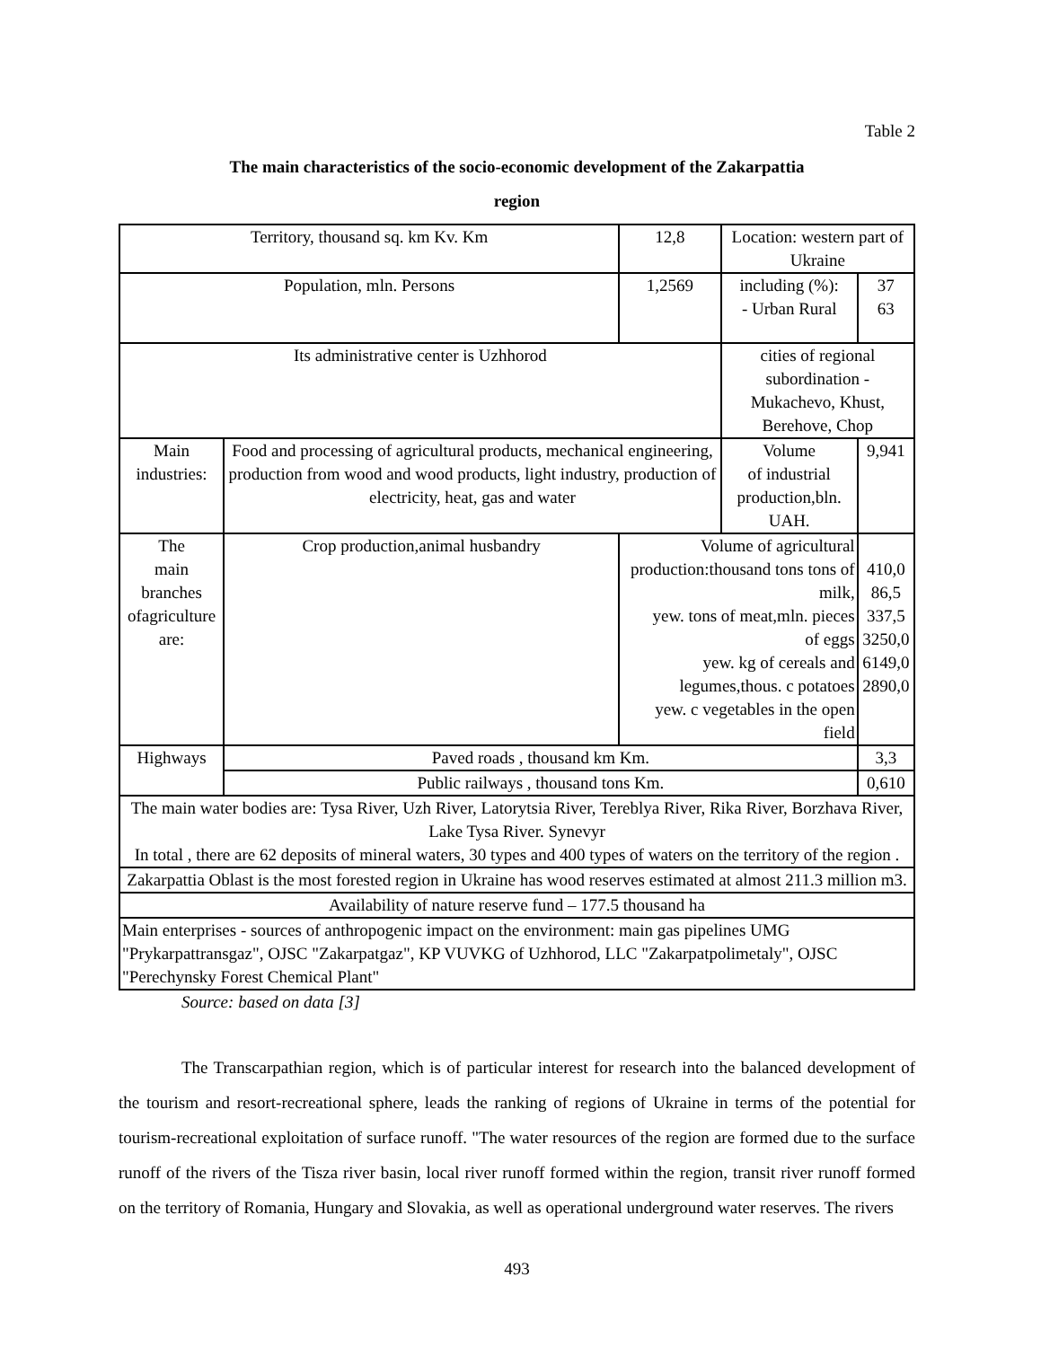Table 2
The main characteristics of the socio-economic development of the Zakarpattia
region
| Territory, thousand sq. km Kv. Km | | 12,8 | Location: western part of Ukraine | |
| Population, mln. Persons | | 1,2569 | including (%): - Urban Rural | 37 63 |
| Its administrative center is Uzhhorod | | | cities of regional subordination - Mukachevo, Khust, Berehove, Chop | |
| Main industries: | Food and processing of agricultural products, mechanical engineering, production from wood and wood products, light industry, production of electricity, heat, gas and water | | Volume of industrial production,bln. UAH. | 9,941 |
| The main branches ofagriculture are: | Crop production,animal husbandry | Volume of agricultural production:thousand tons tons of milk, yew. tons of meat,mln. pieces of eggs yew. kg of cereals and legumes,thous. c potatoes yew. c vegetables in the open field | | 410,0 86,5 337,5 3250,0 6149,0 2890,0 |
| Highways | Paved roads , thousand km Km. | | | 3,3 |
| | Public railways , thousand tons Km. | | | 0,610 |
| The main water bodies are: Tysa River, Uzh River, Latorytsia River, Tereblya River, Rika River, Borzhava River, Lake Tysa River. Synevyr In total , there are 62 deposits of mineral waters, 30 types and 400 types of waters on the territory of the region . | | | | |
| Zakarpattia Oblast is the most forested region in Ukraine has wood reserves estimated at almost 211.3 million m3. | | | | |
| Availability of nature reserve fund – 177.5 thousand ha | | | | |
| Main enterprises - sources of anthropogenic impact on the environment: main gas pipelines UMG "Prykarpattransgaz", OJSC "Zakarpatgaz", KP VUVKG of Uzhhorod, LLC "Zakarpatpolimetaly", OJSC "Perechynsky Forest Chemical Plant" | | | | |
Source: based on data [3]
The Transcarpathian region, which is of particular interest for research into the balanced development of the tourism and resort-recreational sphere, leads the ranking of regions of Ukraine in terms of the potential for tourism-recreational exploitation of surface runoff. "The water resources of the region are formed due to the surface runoff of the rivers of the Tisza river basin, local river runoff formed within the region, transit river runoff formed on the territory of Romania, Hungary and Slovakia, as well as operational underground water reserves. The rivers
493